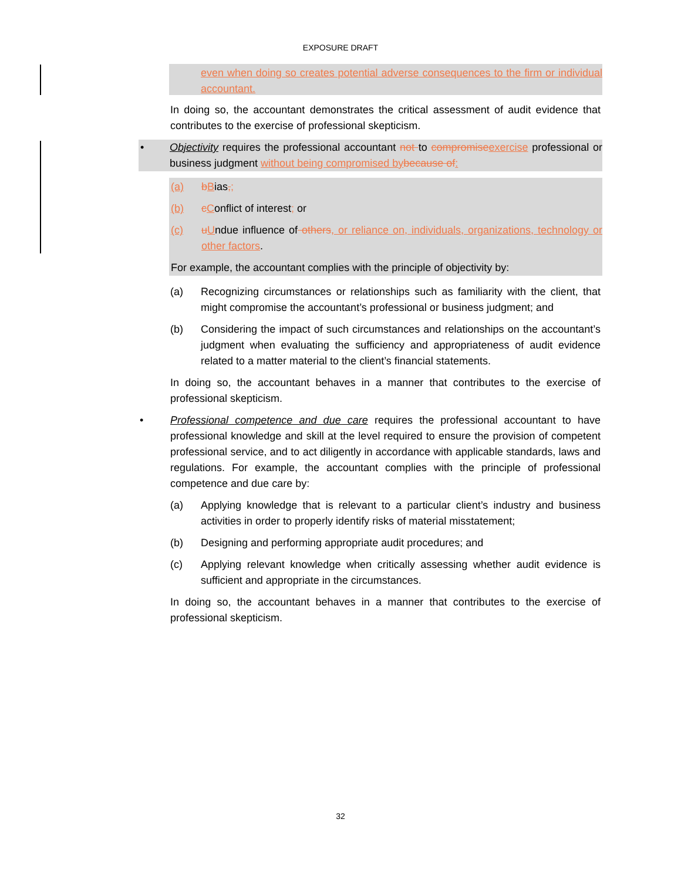EXPOSURE DRAFT
even when doing so creates potential adverse consequences to the firm or individual accountant.
In doing so, the accountant demonstrates the critical assessment of audit evidence that contributes to the exercise of professional skepticism.
•
Objectivity requires the professional accountant not to compromise exercise professional or business judgment without being compromised by because of:
(a) bBias,;
(b) cConflict of interest; or
(c) uUndue influence of others, or reliance on, individuals, organizations, technology or other factors.
For example, the accountant complies with the principle of objectivity by:
(a) Recognizing circumstances or relationships such as familiarity with the client, that might compromise the accountant’s professional or business judgment; and
(b) Considering the impact of such circumstances and relationships on the accountant’s judgment when evaluating the sufficiency and appropriateness of audit evidence related to a matter material to the client’s financial statements.
In doing so, the accountant behaves in a manner that contributes to the exercise of professional skepticism.
•
Professional competence and due care requires the professional accountant to have professional knowledge and skill at the level required to ensure the provision of competent professional service, and to act diligently in accordance with applicable standards, laws and regulations. For example, the accountant complies with the principle of professional competence and due care by:
(a) Applying knowledge that is relevant to a particular client’s industry and business activities in order to properly identify risks of material misstatement;
(b) Designing and performing appropriate audit procedures; and
(c) Applying relevant knowledge when critically assessing whether audit evidence is sufficient and appropriate in the circumstances.
In doing so, the accountant behaves in a manner that contributes to the exercise of professional skepticism.
32